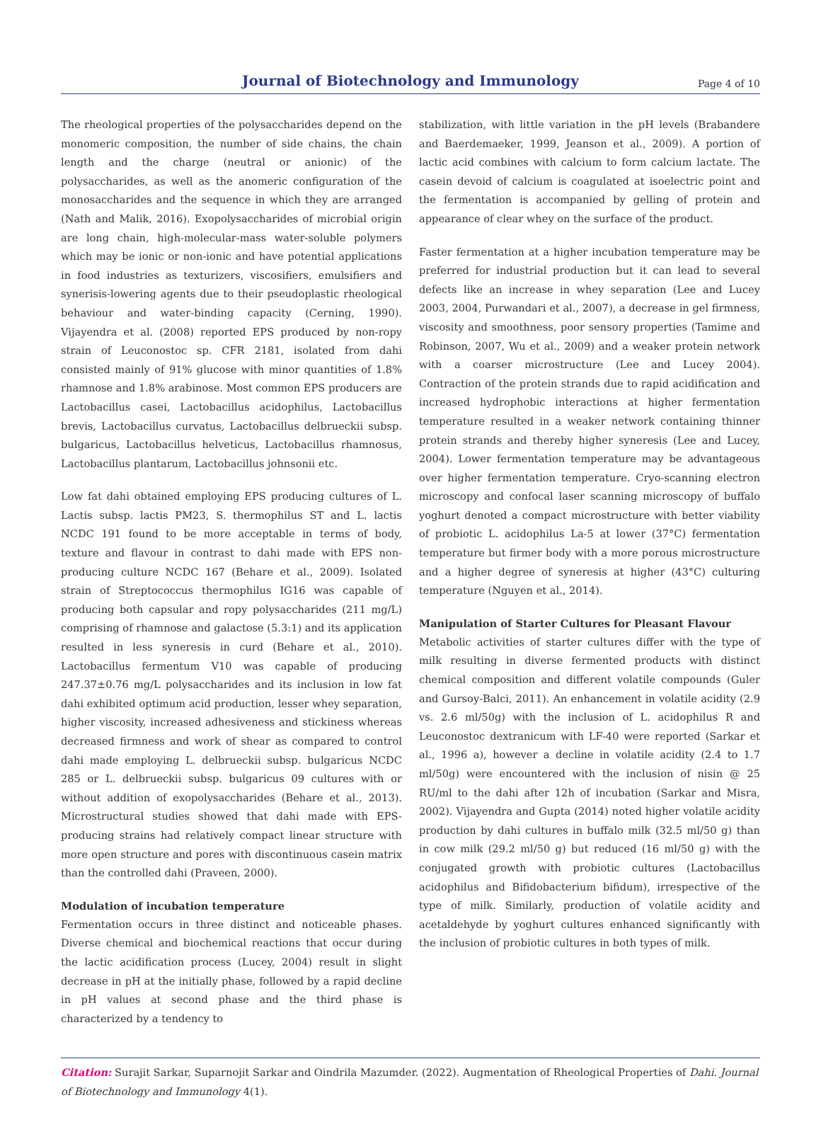Journal of Biotechnology and Immunology
Page 4 of 10
The rheological properties of the polysaccharides depend on the monomeric composition, the number of side chains, the chain length and the charge (neutral or anionic) of the polysaccharides, as well as the anomeric configuration of the monosaccharides and the sequence in which they are arranged (Nath and Malik, 2016). Exopolysaccharides of microbial origin are long chain, high-molecular-mass water-soluble polymers which may be ionic or non-ionic and have potential applications in food industries as texturizers, viscosifiers, emulsifiers and synerisis-lowering agents due to their pseudoplastic rheological behaviour and water-binding capacity (Cerning, 1990). Vijayendra et al. (2008) reported EPS produced by non-ropy strain of Leuconostoc sp. CFR 2181, isolated from dahi consisted mainly of 91% glucose with minor quantities of 1.8% rhamnose and 1.8% arabinose. Most common EPS producers are Lactobacillus casei, Lactobacillus acidophilus, Lactobacillus brevis, Lactobacillus curvatus, Lactobacillus delbrueckii subsp. bulgaricus, Lactobacillus helveticus, Lactobacillus rhamnosus, Lactobacillus plantarum, Lactobacillus johnsonii etc.
Low fat dahi obtained employing EPS producing cultures of L. Lactis subsp. lactis PM23, S. thermophilus ST and L. lactis NCDC 191 found to be more acceptable in terms of body, texture and flavour in contrast to dahi made with EPS non-producing culture NCDC 167 (Behare et al., 2009). Isolated strain of Streptococcus thermophilus IG16 was capable of producing both capsular and ropy polysaccharides (211 mg/L) comprising of rhamnose and galactose (5.3:1) and its application resulted in less syneresis in curd (Behare et al., 2010). Lactobacillus fermentum V10 was capable of producing 247.37±0.76 mg/L polysaccharides and its inclusion in low fat dahi exhibited optimum acid production, lesser whey separation, higher viscosity, increased adhesiveness and stickiness whereas decreased firmness and work of shear as compared to control dahi made employing L. delbrueckii subsp. bulgaricus NCDC 285 or L. delbrueckii subsp. bulgaricus 09 cultures with or without addition of exopolysaccharides (Behare et al., 2013). Microstructural studies showed that dahi made with EPS-producing strains had relatively compact linear structure with more open structure and pores with discontinuous casein matrix than the controlled dahi (Praveen, 2000).
Modulation of incubation temperature
Fermentation occurs in three distinct and noticeable phases. Diverse chemical and biochemical reactions that occur during the lactic acidification process (Lucey, 2004) result in slight decrease in pH at the initially phase, followed by a rapid decline in pH values at second phase and the third phase is characterized by a tendency to
stabilization, with little variation in the pH levels (Brabandere and Baerdemaeker, 1999, Jeanson et al., 2009). A portion of lactic acid combines with calcium to form calcium lactate. The casein devoid of calcium is coagulated at isoelectric point and the fermentation is accompanied by gelling of protein and appearance of clear whey on the surface of the product.
Faster fermentation at a higher incubation temperature may be preferred for industrial production but it can lead to several defects like an increase in whey separation (Lee and Lucey 2003, 2004, Purwandari et al., 2007), a decrease in gel firmness, viscosity and smoothness, poor sensory properties (Tamime and Robinson, 2007, Wu et al., 2009) and a weaker protein network with a coarser microstructure (Lee and Lucey 2004). Contraction of the protein strands due to rapid acidification and increased hydrophobic interactions at higher fermentation temperature resulted in a weaker network containing thinner protein strands and thereby higher syneresis (Lee and Lucey, 2004). Lower fermentation temperature may be advantageous over higher fermentation temperature. Cryo-scanning electron microscopy and confocal laser scanning microscopy of buffalo yoghurt denoted a compact microstructure with better viability of probiotic L. acidophilus La-5 at lower (37°C) fermentation temperature but firmer body with a more porous microstructure and a higher degree of syneresis at higher (43°C) culturing temperature (Nguyen et al., 2014).
Manipulation of Starter Cultures for Pleasant Flavour
Metabolic activities of starter cultures differ with the type of milk resulting in diverse fermented products with distinct chemical composition and different volatile compounds (Guler and Gursoy-Balci, 2011). An enhancement in volatile acidity (2.9 vs. 2.6 ml/50g) with the inclusion of L. acidophilus R and Leuconostoc dextranicum with LF-40 were reported (Sarkar et al., 1996 a), however a decline in volatile acidity (2.4 to 1.7 ml/50g) were encountered with the inclusion of nisin @ 25 RU/ml to the dahi after 12h of incubation (Sarkar and Misra, 2002). Vijayendra and Gupta (2014) noted higher volatile acidity production by dahi cultures in buffalo milk (32.5 ml/50 g) than in cow milk (29.2 ml/50 g) but reduced (16 ml/50 g) with the conjugated growth with probiotic cultures (Lactobacillus acidophilus and Bifidobacterium bifidum), irrespective of the type of milk. Similarly, production of volatile acidity and acetaldehyde by yoghurt cultures enhanced significantly with the inclusion of probiotic cultures in both types of milk.
Citation: Surajit Sarkar, Suparnojit Sarkar and Oindrila Mazumder. (2022). Augmentation of Rheological Properties of Dahi. Journal of Biotechnology and Immunology 4(1).